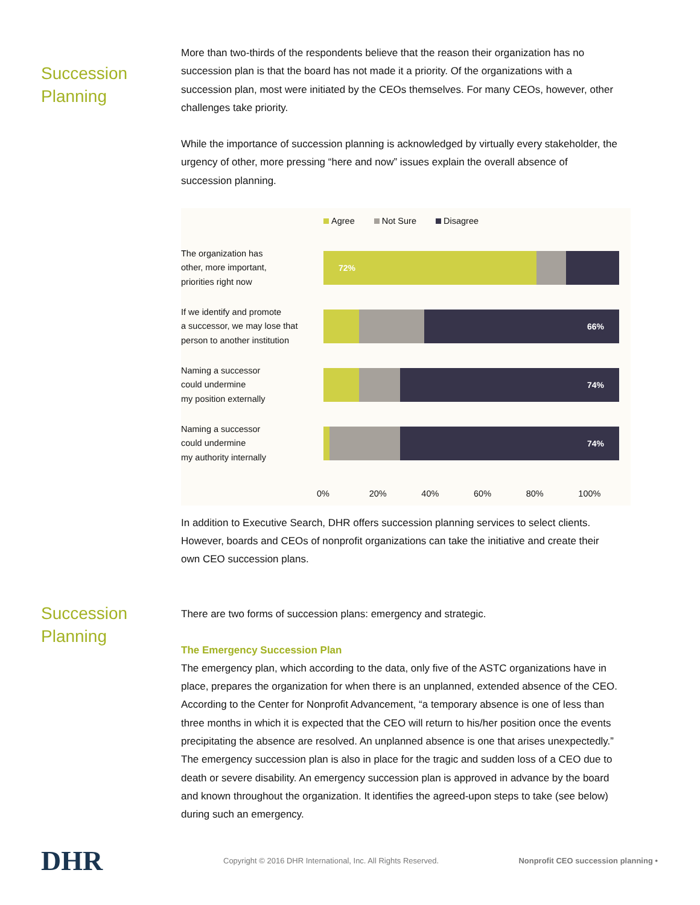Succession
Planning
More than two-thirds of the respondents believe that the reason their organization has no succession plan is that the board has not made it a priority. Of the organizations with a succession plan, most were initiated by the CEOs themselves. For many CEOs, however, other challenges take priority.
While the importance of succession planning is acknowledged by virtually every stakeholder, the urgency of other, more pressing “here and now” issues explain the overall absence of succession planning.
Agree Not Sure Disagree
The organization has
other, more important,
priorities right now
72%
If we identify and promote
a successor, we may lose that
person to another institution
66%
Naming a successor
could undermine
my position externally
74%
Naming a successor
could undermine
my authority internally
74%
0% 20% 40% 60% 80% 100%
In addition to Executive Search, DHR offers succession planning services to select clients. However, boards and CEOs of nonprofit organizations can take the initiative and create their own CEO succession plans.
Succession
Planning
There are two forms of succession plans: emergency and strategic.
The Emergency Succession Plan
The emergency plan, which according to the data, only five of the ASTC organizations have in place, prepares the organization for when there is an unplanned, extended absence of the CEO. According to the Center for Nonprofit Advancement, “a temporary absence is one of less than three months in which it is expected that the CEO will return to his/her position once the events precipitating the absence are resolved. An unplanned absence is one that arises unexpectedly.” The emergency succession plan is also in place for the tragic and sudden loss of a CEO due to death or severe disability. An emergency succession plan is approved in advance by the board and known throughout the organization. It identifies the agreed-upon steps to take (see below) during such an emergency.
DHR
Copyright © 2016 DHR International, Inc. All Rights Reserved.
Nonprofit CEO succession planning •